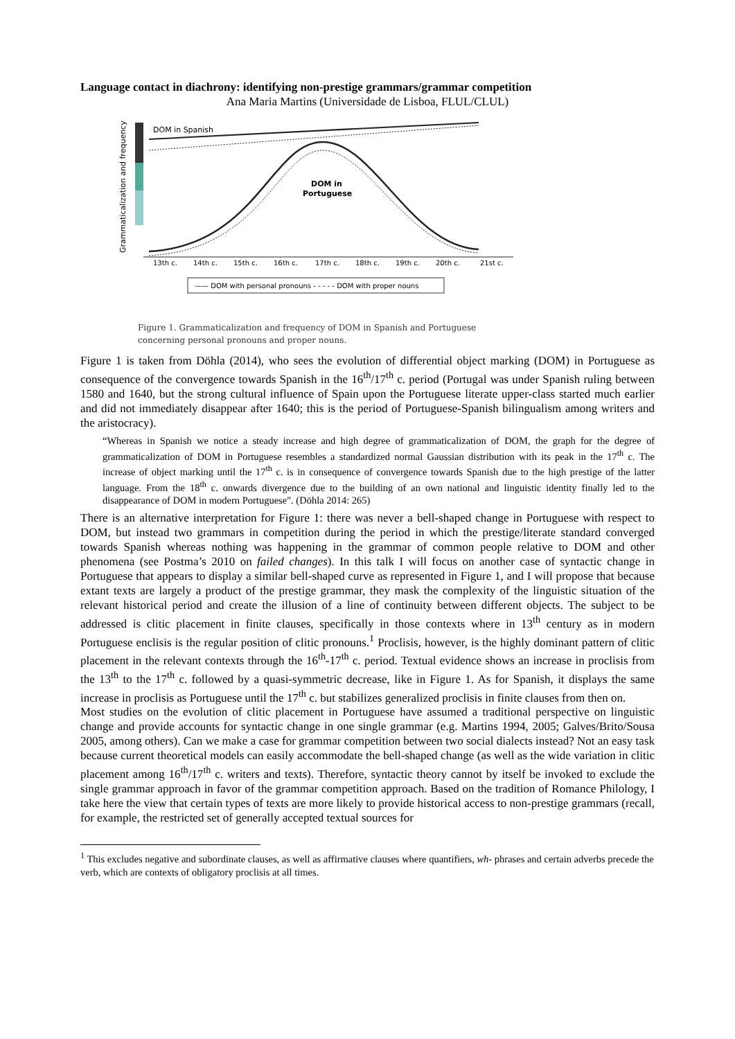Language contact in diachrony: identifying non-prestige grammars/grammar competition
Ana Maria Martins (Universidade de Lisboa, FLUL/CLUL)
Grammaticalization and frequency
DOM in Spanish
DOM in
Portuguese
13th c.
14th c.
15th c.
16th c.
17th c.
18th c.
19th c.
20th c.
21st c.
—— DOM with personal pronouns - - - - - DOM with proper nouns
Figure 1. Grammaticalization and frequency of DOM in Spanish and Portuguese
concerning personal pronouns and proper nouns.
Figure 1 is taken from Döhla (2014), who sees the evolution of differential object marking (DOM) in Portuguese as consequence of the convergence towards Spanish in the 16<sup>th</sup>/17<sup>th</sup> c. period (Portugal was under Spanish ruling between 1580 and 1640, but the strong cultural influence of Spain upon the Portuguese literate upper-class started much earlier and did not immediately disappear after 1640; this is the period of Portuguese-Spanish bilingualism among writers and the aristocracy).
“Whereas in Spanish we notice a steady increase and high degree of grammaticalization of DOM, the graph for the degree of grammaticalization of DOM in Portuguese resembles a standardized normal Gaussian distribution with its peak in the 17<sup>th</sup> c. The increase of object marking until the 17<sup>th</sup> c. is in consequence of convergence towards Spanish due to the high prestige of the latter language. From the 18<sup>th</sup> c. onwards divergence due to the building of an own national and linguistic identity finally led to the disappearance of DOM in modern Portuguese". (Döhla 2014: 265)
There is an alternative interpretation for Figure 1: there was never a bell-shaped change in Portuguese with respect to DOM, but instead two grammars in competition during the period in which the prestige/literate standard converged towards Spanish whereas nothing was happening in the grammar of common people relative to DOM and other phenomena (see Postma’s 2010 on failed changes). In this talk I will focus on another case of syntactic change in Portuguese that appears to display a similar bell-shaped curve as represented in Figure 1, and I will propose that because extant texts are largely a product of the prestige grammar, they mask the complexity of the linguistic situation of the relevant historical period and create the illusion of a line of continuity between different objects. The subject to be addressed is clitic placement in finite clauses, specifically in those contexts where in 13<sup>th</sup> century as in modern Portuguese enclisis is the regular position of clitic pronouns.<sup>1</sup> Proclisis, however, is the highly dominant pattern of clitic placement in the relevant contexts through the 16<sup>th</sup>-17<sup>th</sup> c. period. Textual evidence shows an increase in proclisis from the 13<sup>th</sup> to the 17<sup>th</sup> c. followed by a quasi-symmetric decrease, like in Figure 1. As for Spanish, it displays the same increase in proclisis as Portuguese until the 17<sup>th</sup> c. but stabilizes generalized proclisis in finite clauses from then on.
Most studies on the evolution of clitic placement in Portuguese have assumed a traditional perspective on linguistic change and provide accounts for syntactic change in one single grammar (e.g. Martins 1994, 2005; Galves/Brito/Sousa 2005, among others). Can we make a case for grammar competition between two social dialects instead? Not an easy task because current theoretical models can easily accommodate the bell-shaped change (as well as the wide variation in clitic placement among 16<sup>th</sup>/17<sup>th</sup> c. writers and texts). Therefore, syntactic theory cannot by itself be invoked to exclude the single grammar approach in favor of the grammar competition approach. Based on the tradition of Romance Philology, I take here the view that certain types of texts are more likely to provide historical access to non-prestige grammars (recall, for example, the restricted set of generally accepted textual sources for
<sup>1</sup> This excludes negative and subordinate clauses, as well as affirmative clauses where quantifiers, wh- phrases and certain adverbs precede the verb, which are contexts of obligatory proclisis at all times.